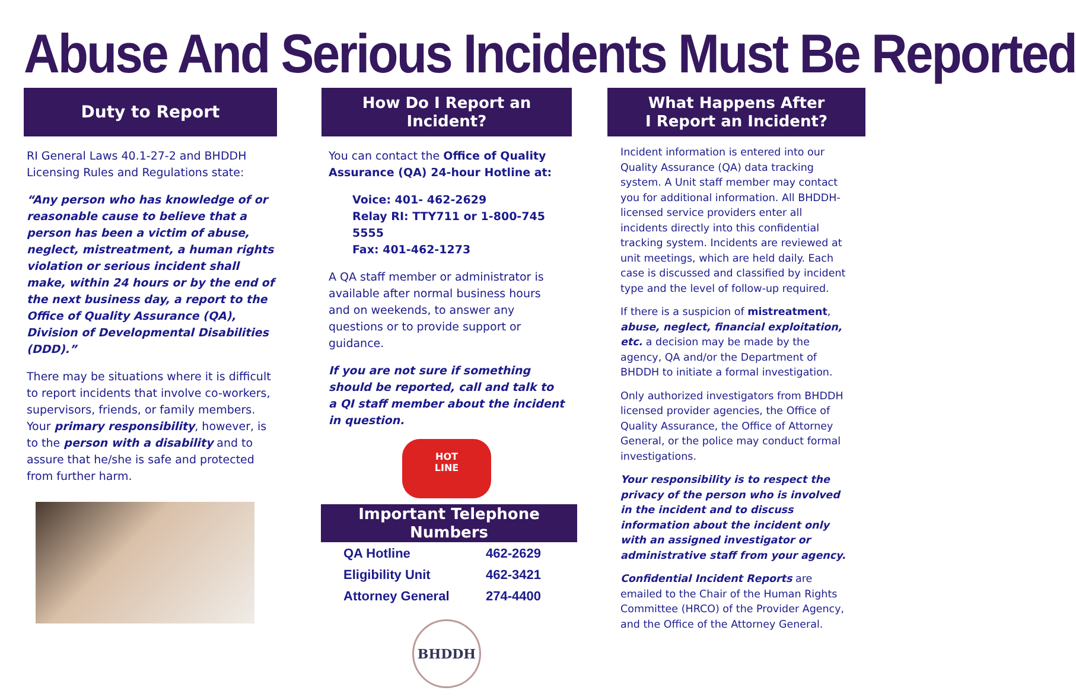Abuse And Serious Incidents Must Be Reported
Duty to Report
RI General Laws 40.1-27-2 and BHDDH Licensing Rules and Regulations state:
“Any person who has knowledge of or reasonable cause to believe that a person has been a victim of abuse, neglect, mistreatment, a human rights violation or serious incident shall make, within 24 hours or by the end of the next business day, a report to the Office of Quality Assurance (QA), Division of Developmental Disabilities (DDD).”
There may be situations where it is difficult to report incidents that involve co-workers, supervisors, friends, or family members. Your primary responsibility, however, is to the person with a disability and to assure that he/she is safe and protected from further harm.
How Do I Report an Incident?
You can contact the Office of Quality Assurance (QA) 24-hour Hotline at:
Voice: 401- 462-2629
Relay RI: TTY711 or 1-800-745 5555
Fax: 401-462-1273
A QA staff member or administrator is available after normal business hours and on weekends, to answer any questions or to provide support or guidance.
If you are not sure if something should be reported, call and talk to a QI staff member about the incident in question.
HOT
LINE
Important Telephone Numbers
| QA Hotline | 462-2629 |
| Eligibility Unit | 462-3421 |
| Attorney General | 274-4400 |
BHDDH
What Happens After
I Report an Incident?
Incident information is entered into our Quality Assurance (QA) data tracking system. A Unit staff member may contact you for additional information. All BHDDH-licensed service providers enter all incidents directly into this confidential tracking system. Incidents are reviewed at unit meetings, which are held daily. Each case is discussed and classified by incident type and the level of follow-up required.
If there is a suspicion of mistreatment, abuse, neglect, financial exploitation, etc. a decision may be made by the agency, QA and/or the Department of BHDDH to initiate a formal investigation.
Only authorized investigators from BHDDH licensed provider agencies, the Office of Quality Assurance, the Office of Attorney General, or the police may conduct formal investigations.
Your responsibility is to respect the privacy of the person who is involved in the incident and to discuss information about the incident only with an assigned investigator or administrative staff from your agency.
Confidential Incident Reports are emailed to the Chair of the Human Rights Committee (HRCO) of the Provider Agency, and the Office of the Attorney General.